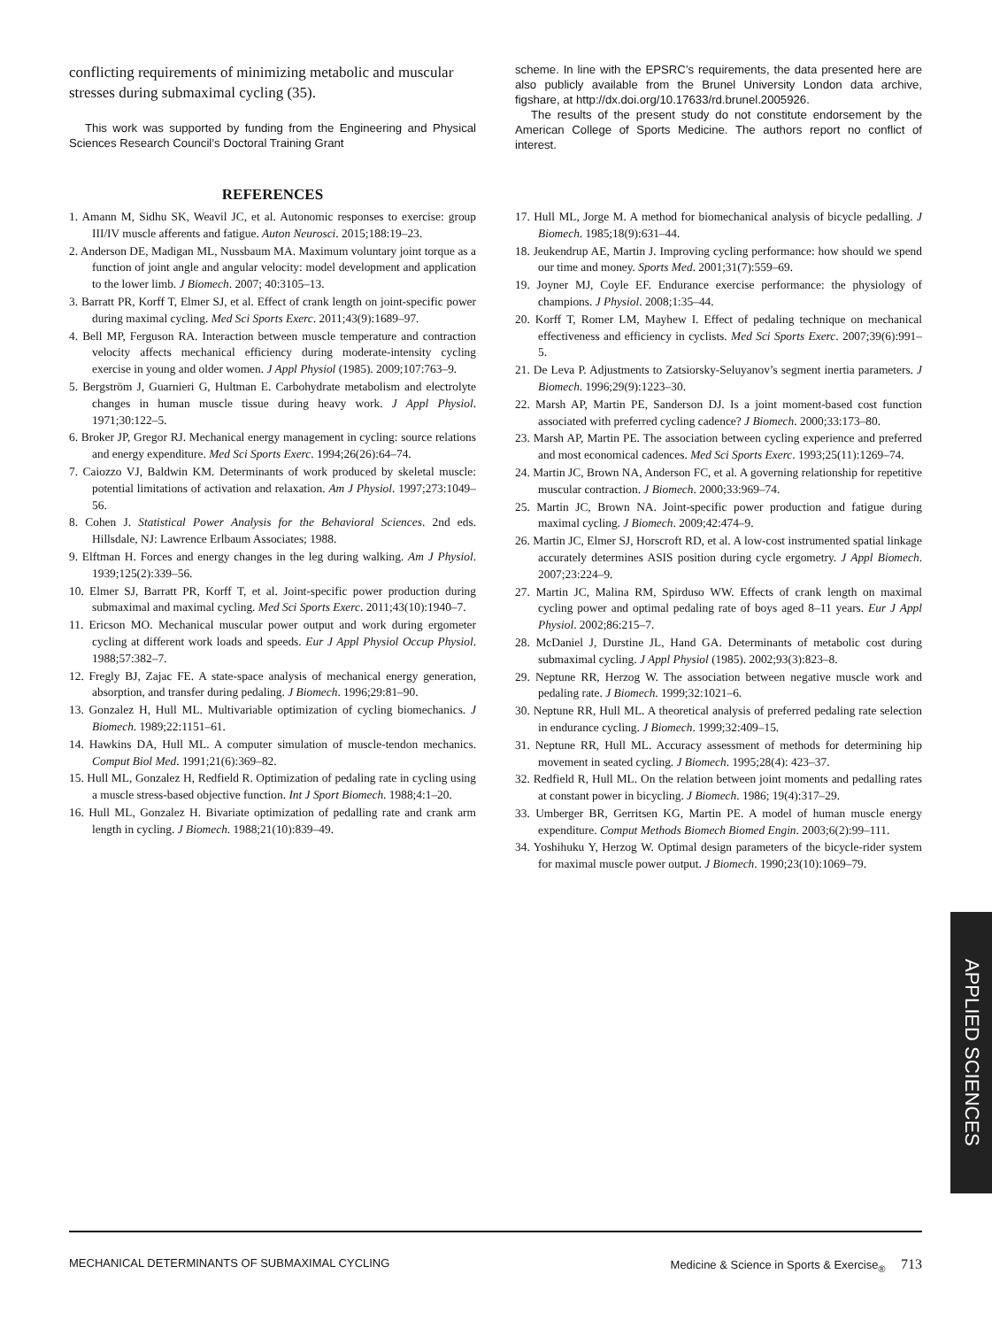conflicting requirements of minimizing metabolic and muscular stresses during submaximal cycling (35).
This work was supported by funding from the Engineering and Physical Sciences Research Council’s Doctoral Training Grant
scheme. In line with the EPSRC’s requirements, the data presented here are also publicly available from the Brunel University London data archive, figshare, at http://dx.doi.org/10.17633/rd.brunel.2005926.
The results of the present study do not constitute endorsement by the American College of Sports Medicine. The authors report no conflict of interest.
REFERENCES
1. Amann M, Sidhu SK, Weavil JC, et al. Autonomic responses to exercise: group III/IV muscle afferents and fatigue. Auton Neurosci. 2015;188:19–23.
2. Anderson DE, Madigan ML, Nussbaum MA. Maximum voluntary joint torque as a function of joint angle and angular velocity: model development and application to the lower limb. J Biomech. 2007; 40:3105–13.
3. Barratt PR, Korff T, Elmer SJ, et al. Effect of crank length on joint-specific power during maximal cycling. Med Sci Sports Exerc. 2011;43(9):1689–97.
4. Bell MP, Ferguson RA. Interaction between muscle temperature and contraction velocity affects mechanical efficiency during moderate-intensity cycling exercise in young and older women. J Appl Physiol (1985). 2009;107:763–9.
5. Bergström J, Guarnieri G, Hultman E. Carbohydrate metabolism and electrolyte changes in human muscle tissue during heavy work. J Appl Physiol. 1971;30:122–5.
6. Broker JP, Gregor RJ. Mechanical energy management in cycling: source relations and energy expenditure. Med Sci Sports Exerc. 1994;26(26):64–74.
7. Caiozzo VJ, Baldwin KM. Determinants of work produced by skeletal muscle: potential limitations of activation and relaxation. Am J Physiol. 1997;273:1049–56.
8. Cohen J. Statistical Power Analysis for the Behavioral Sciences. 2nd eds. Hillsdale, NJ: Lawrence Erlbaum Associates; 1988.
9. Elftman H. Forces and energy changes in the leg during walking. Am J Physiol. 1939;125(2):339–56.
10. Elmer SJ, Barratt PR, Korff T, et al. Joint-specific power production during submaximal and maximal cycling. Med Sci Sports Exerc. 2011;43(10):1940–7.
11. Ericson MO. Mechanical muscular power output and work during ergometer cycling at different work loads and speeds. Eur J Appl Physiol Occup Physiol. 1988;57:382–7.
12. Fregly BJ, Zajac FE. A state-space analysis of mechanical energy generation, absorption, and transfer during pedaling. J Biomech. 1996;29:81–90.
13. Gonzalez H, Hull ML. Multivariable optimization of cycling biomechanics. J Biomech. 1989;22:1151–61.
14. Hawkins DA, Hull ML. A computer simulation of muscle-tendon mechanics. Comput Biol Med. 1991;21(6):369–82.
15. Hull ML, Gonzalez H, Redfield R. Optimization of pedaling rate in cycling using a muscle stress-based objective function. Int J Sport Biomech. 1988;4:1–20.
16. Hull ML, Gonzalez H. Bivariate optimization of pedalling rate and crank arm length in cycling. J Biomech. 1988;21(10):839–49.
17. Hull ML, Jorge M. A method for biomechanical analysis of bicycle pedalling. J Biomech. 1985;18(9):631–44.
18. Jeukendrup AE, Martin J. Improving cycling performance: how should we spend our time and money. Sports Med. 2001;31(7):559–69.
19. Joyner MJ, Coyle EF. Endurance exercise performance: the physiology of champions. J Physiol. 2008;1:35–44.
20. Korff T, Romer LM, Mayhew I. Effect of pedaling technique on mechanical effectiveness and efficiency in cyclists. Med Sci Sports Exerc. 2007;39(6):991–5.
21. De Leva P. Adjustments to Zatsiorsky-Seluyanov’s segment inertia parameters. J Biomech. 1996;29(9):1223–30.
22. Marsh AP, Martin PE, Sanderson DJ. Is a joint moment-based cost function associated with preferred cycling cadence? J Biomech. 2000;33:173–80.
23. Marsh AP, Martin PE. The association between cycling experience and preferred and most economical cadences. Med Sci Sports Exerc. 1993;25(11):1269–74.
24. Martin JC, Brown NA, Anderson FC, et al. A governing relationship for repetitive muscular contraction. J Biomech. 2000;33:969–74.
25. Martin JC, Brown NA. Joint-specific power production and fatigue during maximal cycling. J Biomech. 2009;42:474–9.
26. Martin JC, Elmer SJ, Horscroft RD, et al. A low-cost instrumented spatial linkage accurately determines ASIS position during cycle ergometry. J Appl Biomech. 2007;23:224–9.
27. Martin JC, Malina RM, Spirduso WW. Effects of crank length on maximal cycling power and optimal pedaling rate of boys aged 8–11 years. Eur J Appl Physiol. 2002;86:215–7.
28. McDaniel J, Durstine JL, Hand GA. Determinants of metabolic cost during submaximal cycling. J Appl Physiol (1985). 2002;93(3):823–8.
29. Neptune RR, Herzog W. The association between negative muscle work and pedaling rate. J Biomech. 1999;32:1021–6.
30. Neptune RR, Hull ML. A theoretical analysis of preferred pedaling rate selection in endurance cycling. J Biomech. 1999;32:409–15.
31. Neptune RR, Hull ML. Accuracy assessment of methods for determining hip movement in seated cycling. J Biomech. 1995;28(4): 423–37.
32. Redfield R, Hull ML. On the relation between joint moments and pedalling rates at constant power in bicycling. J Biomech. 1986; 19(4):317–29.
33. Umberger BR, Gerritsen KG, Martin PE. A model of human muscle energy expenditure. Comput Methods Biomech Biomed Engin. 2003;6(2):99–111.
34. Yoshihuku Y, Herzog W. Optimal design parameters of the bicycle-rider system for maximal muscle power output. J Biomech. 1990;23(10):1069–79.
APPLIED SCIENCES
MECHANICAL DETERMINANTS OF SUBMAXIMAL CYCLING Medicine & Science in Sports & Exercise<sub>®</sub> 713